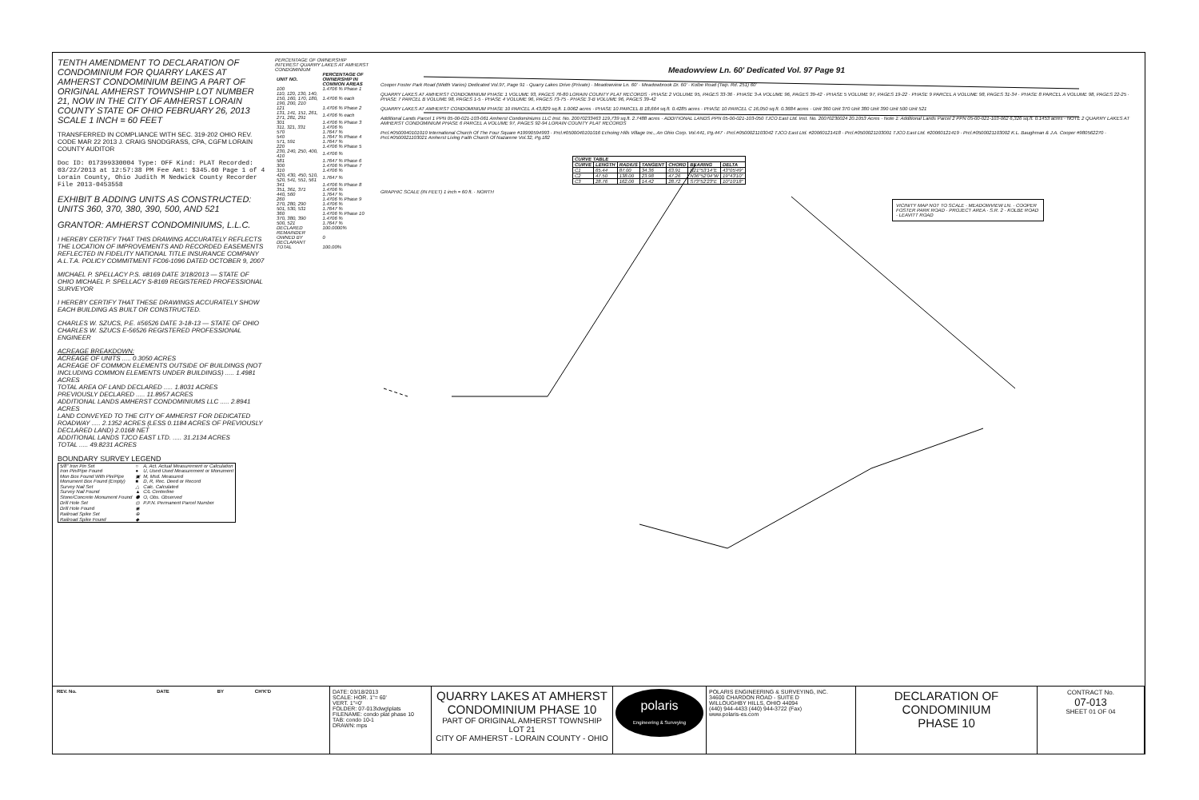TENTH AMENDMENT TO DECLARATION OF CONDOMINIUM FOR QUARRY LAKES AT AMHERST CONDOMINIUM BEING A PART OF ORIGINAL AMHERST TOWNSHIP LOT NUMBER 21, NOW IN THE CITY OF AMHERST LORAIN COUNTY STATE OF OHIO FEBRUARY 26, 2013 SCALE 1 INCH = 60 FEET
TRANSFERRED IN COMPLIANCE WITH SEC. 319-202 OHIO REV. CODE MAR 22 2013 J. CRAIG SNODGRASS, CPA, CGFM LORAIN COUNTY AUDITOR
Doc ID: 017399330004 Type: OFF Kind: PLAT Recorded: 03/22/2013 at 12:57:38 PM Fee Amt: $345.60 Page 1 of 4 Lorain County, Ohio Judith M Nedwick County Recorder File 2013-0453558
EXHIBIT B ADDING UNITS AS CONSTRUCTED: UNITS 360, 370, 380, 390, 500, AND 521
GRANTOR: AMHERST CONDOMINIUMS, L.L.C.
I HEREBY CERTIFY THAT THIS DRAWING ACCURATELY REFLECTS THE LOCATION OF IMPROVEMENTS AND RECORDED EASEMENTS REFLECTED IN FIDELITY NATIONAL TITLE INSURANCE COMPANY A.L.T.A. POLICY COMMITMENT FC06-1096 DATED OCTOBER 9, 2007
MICHAEL P. SPELLACY P.S. #8169 DATE 3/18/2013 — STATE OF OHIO MICHAEL P. SPELLACY S-8169 REGISTERED PROFESSIONAL SURVEYOR
I HEREBY CERTIFY THAT THESE DRAWINGS ACCURATELY SHOW EACH BUILDING AS BUILT OR CONSTRUCTED.
CHARLES W. SZUCS, P.E. #56526 DATE 3-18-13 — STATE OF OHIO CHARLES W. SZUCS E-56526 REGISTERED PROFESSIONAL ENGINEER
ACREAGE BREAKDOWN:
ACREAGE OF UNITS ..... 0.3050 ACRES
ACREAGE OF COMMON ELEMENTS OUTSIDE OF BUILDINGS (NOT INCLUDING COMMON ELEMENTS UNDER BUILDINGS) ..... 1.4981 ACRES
TOTAL AREA OF LAND DECLARED ..... 1.8031 ACRES
PREVIOUSLY DECLARED ..... 11.8957 ACRES
ADDITIONAL LANDS AMHERST CONDOMINIUMS LLC ..... 2.8941 ACRES
LAND CONVEYED TO THE CITY OF AMHERST FOR DEDICATED ROADWAY ..... 2.1352 ACRES (LESS 0.1184 ACRES OF PREVIOUSLY DECLARED LAND) 2.0168 NET
ADDITIONAL LANDS TJCO EAST LTD. ..... 31.2134 ACRES
TOTAL ..... 49.8231 ACRES
BOUNDARY SURVEY LEGEND
| 5/8" Iron Pin Set | ○ | A, Act. Actual Measurement or Calculation |
| Iron Pin/Pipe Found | ● | U, Used Used Measurement or Monument |
| Mon Box Found With Pin/Pipe | ▣ | M, Msd. Measured |
| Monument Box Found (Empty) | ■ | D, R, Rec. Deed or Record |
| Survey Nail Set | △ | Calc. Calculated |
| Survey Nail Found | ▲ | C/L Centerline |
| Stone/Concrete Monument Found | ⬢ | O, Obs. Observed |
| Drill Hole Set | ◎ | P.P.N. Permanent Parcel Number |
| Drill Hole Found | ◉ | |
| Railroad Spike Set | ⊕ | |
| Railroad Spike Found | ◆ | |
PERCENTAGE OF OWNERSHIP INTEREST QUARRY LAKES AT AMHERST CONDOMINIUM
| UNIT NO. | PERCENTAGE OF OWNERSHIP IN COMMON AREAS |
| --- | --- |
| 100 | 1.4706 % Phase 1 |
| 110, 120, 130, 140, 150, 160, 170, 180, 190, 200, 210 | 1.4706 % each |
| 121 | 1.4706 % Phase 2 |
| 131, 141, 151, 261, 271, 281, 291 | 1.4706 % each |
| 301 | 1.4706 % Phase 3 |
| 311, 321, 331 | 1.4706 % |
| 570 | 1.7647 % |
| 540 | 1.7647 % Phase 4 |
| 571, 591 | 1.7647 % |
| 220 | 1.4706 % Phase 5 |
| 230, 240, 250, 400, 410 | 1.4706 % |
| 581 | 1.7647 % Phase 6 |
| 300 | 1.4706 % Phase 7 |
| 310 | 1.4706 % |
| 420, 430, 450, 510, 520, 541, 551, 561 | 1.7647 % |
| 341 | 1.4706 % Phase 8 |
| 351, 361, 371 | 1.4706 % |
| 440, 560 | 1.7647 % |
| 260 | 1.4706 % Phase 9 |
| 270, 280, 290 | 1.4706 % |
| 501, 530, 531 | 1.7647 % |
| 360 | 1.4706 % Phase 10 |
| 370, 380, 390 | 1.4706 % |
| 500, 521 | 1.7647 % |
| DECLARED | 100.0000% |
| REMAINDER OWNED BY DECLARANT | 0 |
| TOTAL | 100.00% |
Meadowview Ln. 60' Dedicated Vol. 97 Page 91
Cooper Foster Park Road (Width Varies) Dedicated Vol.97, Page 91 · Quarry Lakes Drive (Private) · Meadowview Ln. 60' · Meadowbrook Dr. 60' · Kolbe Road (Twp. Rd. 251) 60'
QUARRY LAKES AT AMHERST CONDOMINIUM PHASE 1 VOLUME 93, PAGES 76-80 LORAIN COUNTY PLAT RECORDS · PHASE 2 VOLUME 95, PAGES 33-36 · PHASE 3-A VOLUME 96, PAGES 39-42 · PHASE 5 VOLUME 97, PAGES 19-22 · PHASE 9 PARCEL A VOLUME 98, PAGES 31-34 · PHASE 8 PARCEL A VOLUME 98, PAGES 22-25 · PHASE 7 PARCEL B VOLUME 98, PAGES 1-5 · PHASE 4 VOLUME 96, PAGES 73-75 · PHASE 3-B VOLUME 96, PAGES 39-42
QUARRY LAKES AT AMHERST CONDOMINIUM PHASE 10 PARCEL A 43,829 sq.ft. 1.0062 acres · PHASE 10 PARCEL B 18,664 sq.ft. 0.4285 acres · PHASE 10 PARCEL C 16,050 sq.ft. 0.3684 acres · Unit 360 Unit 370 Unit 380 Unit 390 Unit 500 Unit 521
Additional Lands Parcel 1 PPN 05-00-021-103-061 Amherst Condominiums LLC Inst. No. 20070233463 119,739 sq.ft. 2.7488 acres · ADDITIONAL LANDS PPN 05-00-021-103-050 TJCO East Ltd. Inst. No. 20070230024 20.1053 Acres · Note 1: Additional Lands Parcel 2 PPN 05-00-021-103-062 6,326 sq.ft. 0.1453 acres · NOTE 2 QUARRY LAKES AT AMHERST CONDOMINIUM PHASE 6 PARCEL A VOLUME 97, PAGES 92-94 LORAIN COUNTY PLAT RECORDS
Prcl.#0500040101010 International Church Of The Four Square #19990594993 · Prcl.#0500040101016 Echoing Hills Village Inc., An Ohio Corp. Vol.441, Pg.447 · Prcl.#0500021103042 TJCO East Ltd. #20060121418 · Prcl.#0500021103001 TJCO East Ltd. #20060121419 · Prcl.#0500021103002 K.L. Baughman & J.A. Cooper #980562270 · Prcl.#0500021103021 Amherst Living Faith Church Of Nazarene Vol.32, Pg.182
| CURVE TABLE | | | | | | |
| --- | --- | --- | --- | --- | --- | --- |
| CURVE | LENGTH | RADIUS | TANGENT | CHORD | BEARING | DELTA |
| C1 | 65.44 | 87.00 | 34.36 | 63.91 | N21°53'14"E | 43°05'49" |
| C2 | 47.50 | 138.00 | 23.98 | 47.26 | N36°52'04"W | 19°43'10" |
| C3 | 28.76 | 162.00 | 14.42 | 28.72 | S73°52'23"E | 10°10'18" |
GRAPHIC SCALE (IN FEET) 1 inch = 60 ft. · NORTH
VICINITY MAP NOT TO SCALE · MEADOWVIEW LN. · COOPER FOSTER PARK ROAD · PROJECT AREA · S.R. 2 · KOLBE ROAD · LEAVITT ROAD
| REV. No. | | DATE | BY | CH'K'D |
| --- | --- | --- | --- | --- |
DATE: 03/18/2013
SCALE: HOR. 1"= 60'
VERT. 1"=0'
FOLDER: 07-013\dwg\plats
FILENAME: condo plat phase 10
TAB: condo 10-1
DRAWN: mps
QUARRY LAKES AT AMHERST
CONDOMINIUM PHASE 10
PART OF ORIGINAL AMHERST TOWNSHIP LOT 21
CITY OF AMHERST - LORAIN COUNTY - OHIO
polaris
Engineering & Surveying
POLARIS ENGINEERING & SURVEYING, INC.
34600 CHARDON ROAD - SUITE D
WILLOUGHBY HILLS, OHIO 44094
(440) 944-4433 (440) 944-3722 (Fax)
www.polaris-es.com
DECLARATION OF
CONDOMINIUM
PHASE 10
CONTRACT No.
07-013
SHEET 01 OF 04